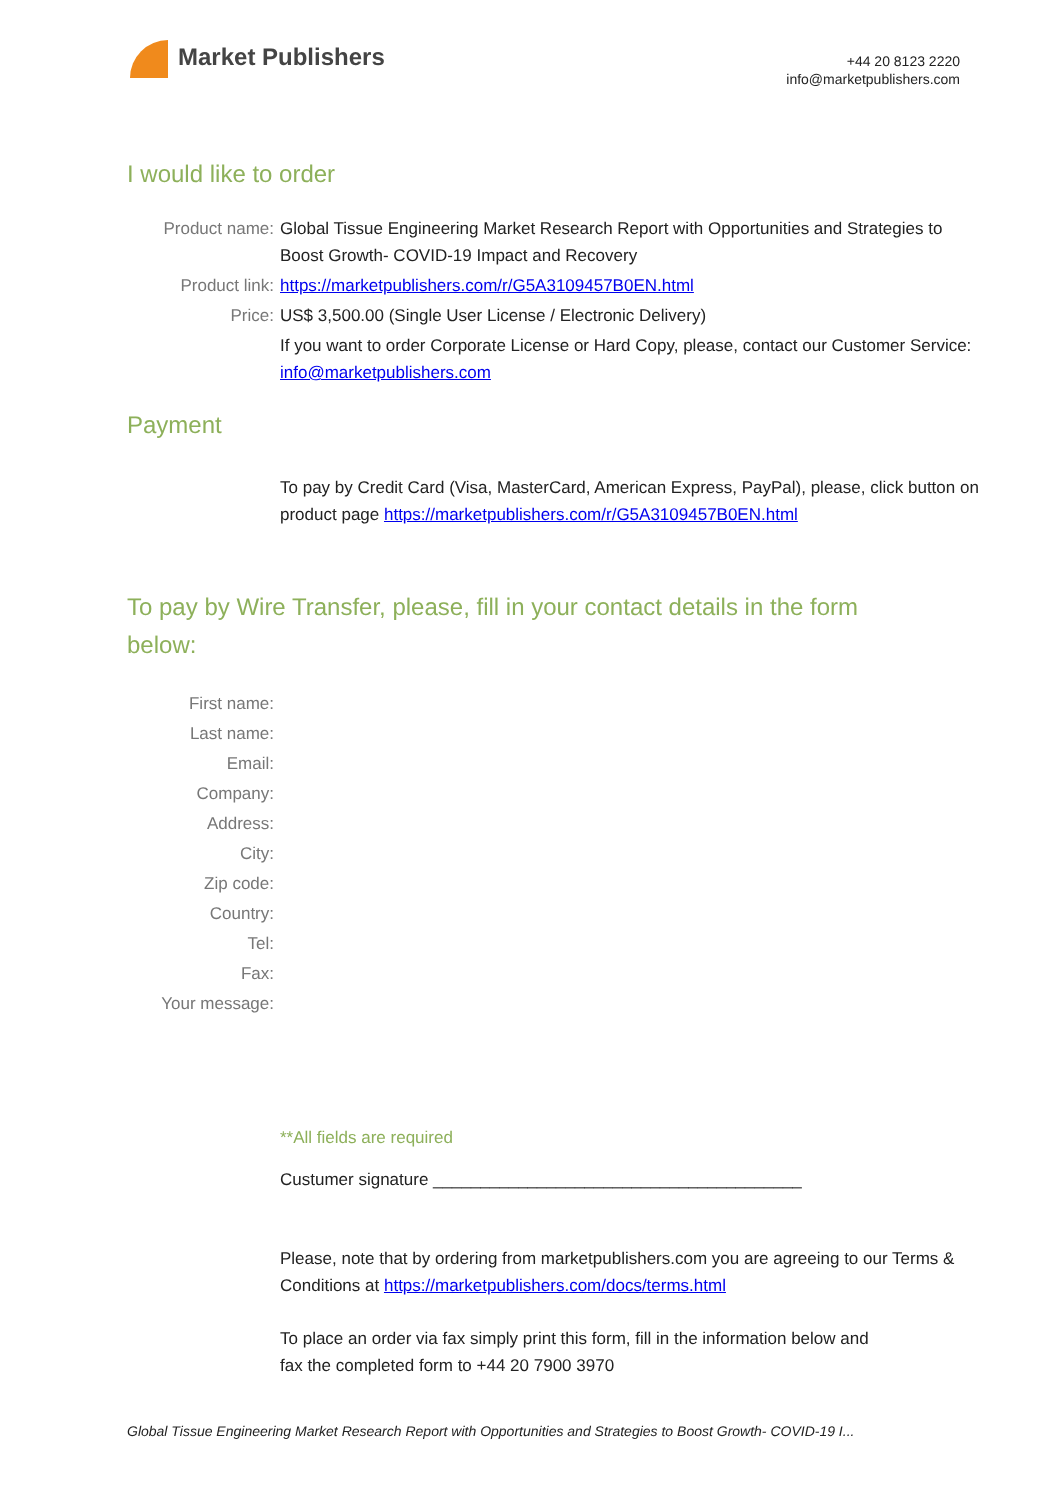Market Publishers
+44 20 8123 2220
info@marketpublishers.com
I would like to order
Product name: Global Tissue Engineering Market Research Report with Opportunities and Strategies to Boost Growth- COVID-19 Impact and Recovery
Product link: https://marketpublishers.com/r/G5A3109457B0EN.html
Price: US$ 3,500.00 (Single User License / Electronic Delivery)
If you want to order Corporate License or Hard Copy, please, contact our Customer Service:
info@marketpublishers.com
Payment
To pay by Credit Card (Visa, MasterCard, American Express, PayPal), please, click button on product page https://marketpublishers.com/r/G5A3109457B0EN.html
To pay by Wire Transfer, please, fill in your contact details in the form below:
First name:
Last name:
Email:
Company:
Address:
City:
Zip code:
Country:
Tel:
Fax:
Your message:
**All fields are required
Custumer signature _______________________________________
Please, note that by ordering from marketpublishers.com you are agreeing to our Terms & Conditions at https://marketpublishers.com/docs/terms.html
To place an order via fax simply print this form, fill in the information below and fax the completed form to +44 20 7900 3970
Global Tissue Engineering Market Research Report with Opportunities and Strategies to Boost Growth- COVID-19 I...